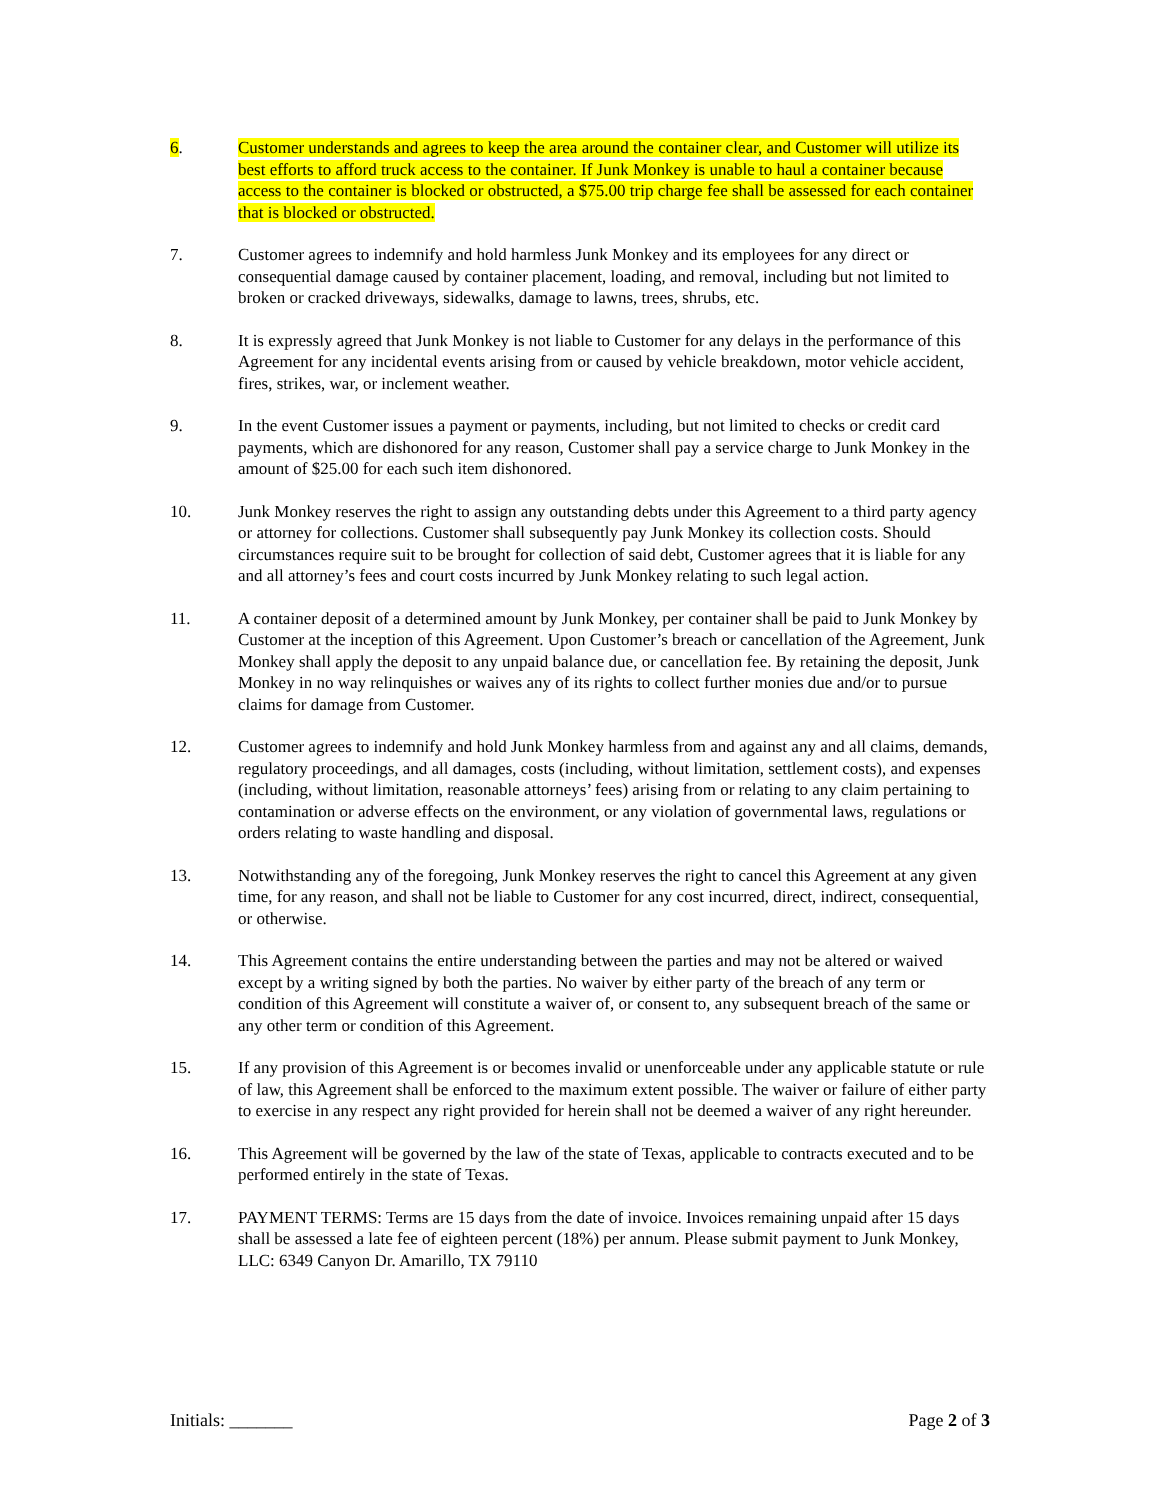6. Customer understands and agrees to keep the area around the container clear, and Customer will utilize its best efforts to afford truck access to the container. If Junk Monkey is unable to haul a container because access to the container is blocked or obstructed, a $75.00 trip charge fee shall be assessed for each container that is blocked or obstructed.
7. Customer agrees to indemnify and hold harmless Junk Monkey and its employees for any direct or consequential damage caused by container placement, loading, and removal, including but not limited to broken or cracked driveways, sidewalks, damage to lawns, trees, shrubs, etc.
8. It is expressly agreed that Junk Monkey is not liable to Customer for any delays in the performance of this Agreement for any incidental events arising from or caused by vehicle breakdown, motor vehicle accident, fires, strikes, war, or inclement weather.
9. In the event Customer issues a payment or payments, including, but not limited to checks or credit card payments, which are dishonored for any reason, Customer shall pay a service charge to Junk Monkey in the amount of $25.00 for each such item dishonored.
10. Junk Monkey reserves the right to assign any outstanding debts under this Agreement to a third party agency or attorney for collections. Customer shall subsequently pay Junk Monkey its collection costs. Should circumstances require suit to be brought for collection of said debt, Customer agrees that it is liable for any and all attorney’s fees and court costs incurred by Junk Monkey relating to such legal action.
11. A container deposit of a determined amount by Junk Monkey, per container shall be paid to Junk Monkey by Customer at the inception of this Agreement. Upon Customer’s breach or cancellation of the Agreement, Junk Monkey shall apply the deposit to any unpaid balance due, or cancellation fee. By retaining the deposit, Junk Monkey in no way relinquishes or waives any of its rights to collect further monies due and/or to pursue claims for damage from Customer.
12. Customer agrees to indemnify and hold Junk Monkey harmless from and against any and all claims, demands, regulatory proceedings, and all damages, costs (including, without limitation, settlement costs), and expenses (including, without limitation, reasonable attorneys’ fees) arising from or relating to any claim pertaining to contamination or adverse effects on the environment, or any violation of governmental laws, regulations or orders relating to waste handling and disposal.
13. Notwithstanding any of the foregoing, Junk Monkey reserves the right to cancel this Agreement at any given time, for any reason, and shall not be liable to Customer for any cost incurred, direct, indirect, consequential, or otherwise.
14. This Agreement contains the entire understanding between the parties and may not be altered or waived except by a writing signed by both the parties. No waiver by either party of the breach of any term or condition of this Agreement will constitute a waiver of, or consent to, any subsequent breach of the same or any other term or condition of this Agreement.
15. If any provision of this Agreement is or becomes invalid or unenforceable under any applicable statute or rule of law, this Agreement shall be enforced to the maximum extent possible. The waiver or failure of either party to exercise in any respect any right provided for herein shall not be deemed a waiver of any right hereunder.
16. This Agreement will be governed by the law of the state of Texas, applicable to contracts executed and to be performed entirely in the state of Texas.
17. PAYMENT TERMS: Terms are 15 days from the date of invoice. Invoices remaining unpaid after 15 days shall be assessed a late fee of eighteen percent (18%) per annum. Please submit payment to Junk Monkey, LLC: 6349 Canyon Dr. Amarillo, TX 79110
Initials: _______ Page 2 of 3